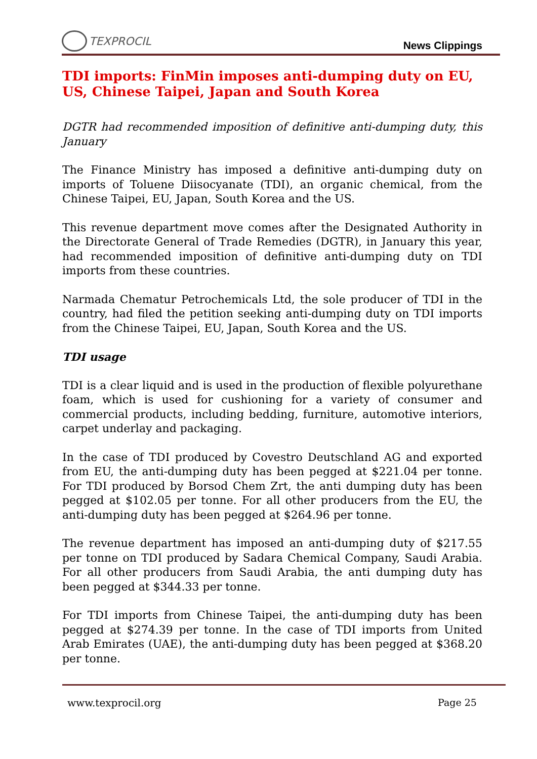TEXPROCIL
News Clippings
TDI imports: FinMin imposes anti-dumping duty on EU, US, Chinese Taipei, Japan and South Korea
DGTR had recommended imposition of definitive anti-dumping duty, this January
The Finance Ministry has imposed a definitive anti-dumping duty on imports of Toluene Diisocyanate (TDI), an organic chemical, from the Chinese Taipei, EU, Japan, South Korea and the US.
This revenue department move comes after the Designated Authority in the Directorate General of Trade Remedies (DGTR), in January this year, had recommended imposition of definitive anti-dumping duty on TDI imports from these countries.
Narmada Chematur Petrochemicals Ltd, the sole producer of TDI in the country, had filed the petition seeking anti-dumping duty on TDI imports from the Chinese Taipei, EU, Japan, South Korea and the US.
TDI usage
TDI is a clear liquid and is used in the production of flexible polyurethane foam, which is used for cushioning for a variety of consumer and commercial products, including bedding, furniture, automotive interiors, carpet underlay and packaging.
In the case of TDI produced by Covestro Deutschland AG and exported from EU, the anti-dumping duty has been pegged at $221.04 per tonne. For TDI produced by Borsod Chem Zrt, the anti dumping duty has been pegged at $102.05 per tonne. For all other producers from the EU, the anti-dumping duty has been pegged at $264.96 per tonne.
The revenue department has imposed an anti-dumping duty of $217.55 per tonne on TDI produced by Sadara Chemical Company, Saudi Arabia. For all other producers from Saudi Arabia, the anti dumping duty has been pegged at $344.33 per tonne.
For TDI imports from Chinese Taipei, the anti-dumping duty has been pegged at $274.39 per tonne. In the case of TDI imports from United Arab Emirates (UAE), the anti-dumping duty has been pegged at $368.20 per tonne.
www.texprocil.org Page 25